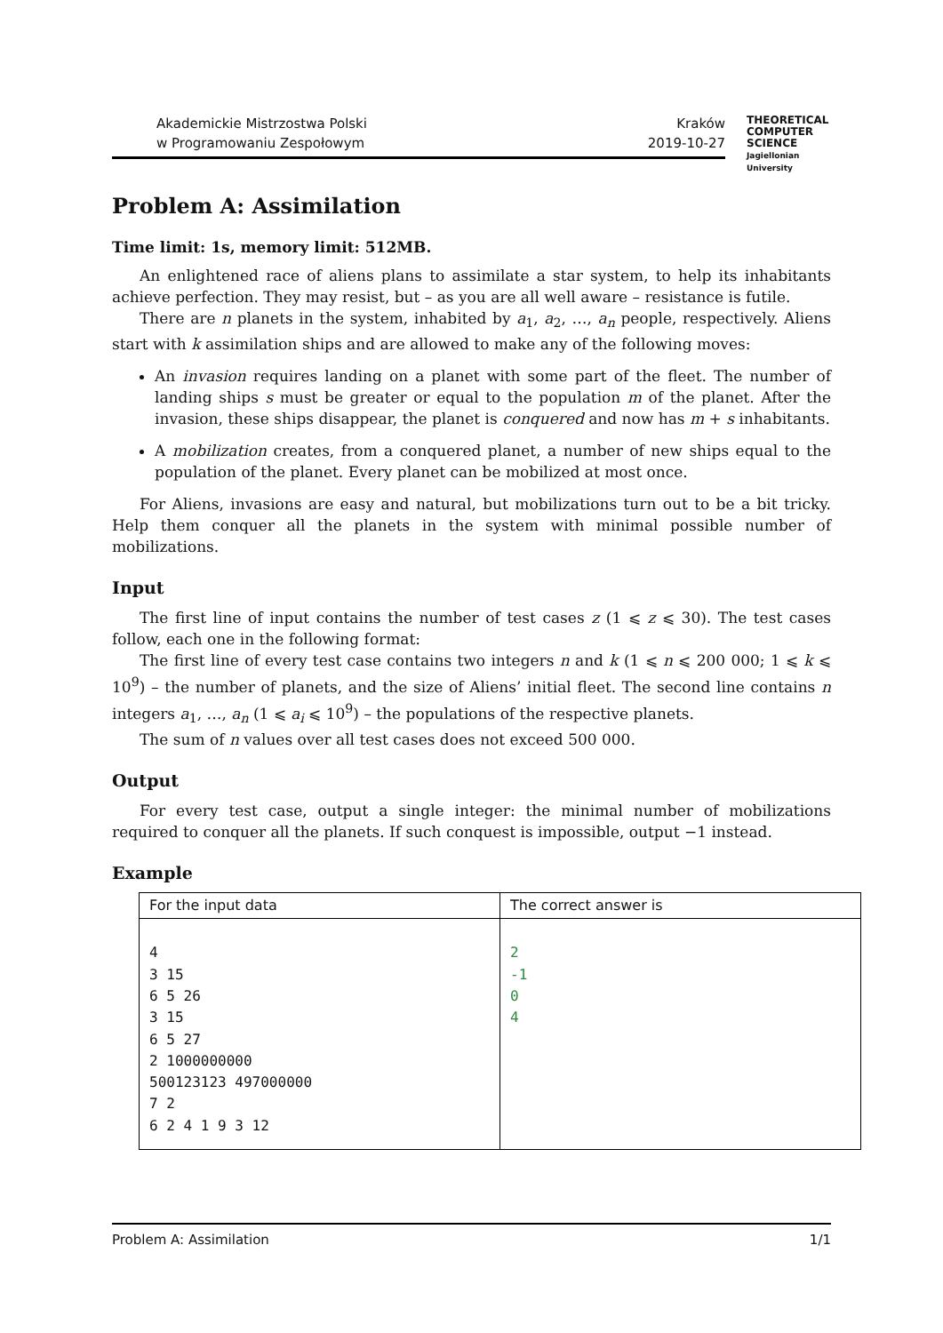Akademickie Mistrzostwa Polski
w Programowaniu Zespołowym
Kraków
2019-10-27
THEORETICAL
COMPUTER
SCIENCE
Jagiellonian University
Problem A: Assimilation
Time limit: 1s, memory limit: 512MB.
An enlightened race of aliens plans to assimilate a star system, to help its inhabitants achieve perfection. They may resist, but – as you are all well aware – resistance is futile.
There are n planets in the system, inhabited by a<sub>1</sub>, a<sub>2</sub>, …, a<sub>n</sub> people, respectively. Aliens start with k assimilation ships and are allowed to make any of the following moves:
An invasion requires landing on a planet with some part of the fleet. The number of landing ships s must be greater or equal to the population m of the planet. After the invasion, these ships disappear, the planet is conquered and now has m + s inhabitants.
A mobilization creates, from a conquered planet, a number of new ships equal to the population of the planet. Every planet can be mobilized at most once.
For Aliens, invasions are easy and natural, but mobilizations turn out to be a bit tricky. Help them conquer all the planets in the system with minimal possible number of mobilizations.
Input
The first line of input contains the number of test cases z (1 ⩽ z ⩽ 30). The test cases follow, each one in the following format:
The first line of every test case contains two integers n and k (1 ⩽ n ⩽ 200 000; 1 ⩽ k ⩽ 10<sup>9</sup>) – the number of planets, and the size of Aliens’ initial fleet. The second line contains n integers a<sub>1</sub>, …, a<sub>n</sub> (1 ⩽ a<sub>i</sub> ⩽ 10<sup>9</sup>) – the populations of the respective planets.
The sum of n values over all test cases does not exceed 500 000.
Output
For every test case, output a single integer: the minimal number of mobilizations required to conquer all the planets. If such conquest is impossible, output −1 instead.
Example
| For the input data | The correct answer is |
| --- | --- |
| 4 3 15 6 5 26 3 15 6 5 27 2 1000000000 500123123 497000000 7 2 6 2 4 1 9 3 12 | 2 -1 0 4 |
Problem A: Assimilation 1/1